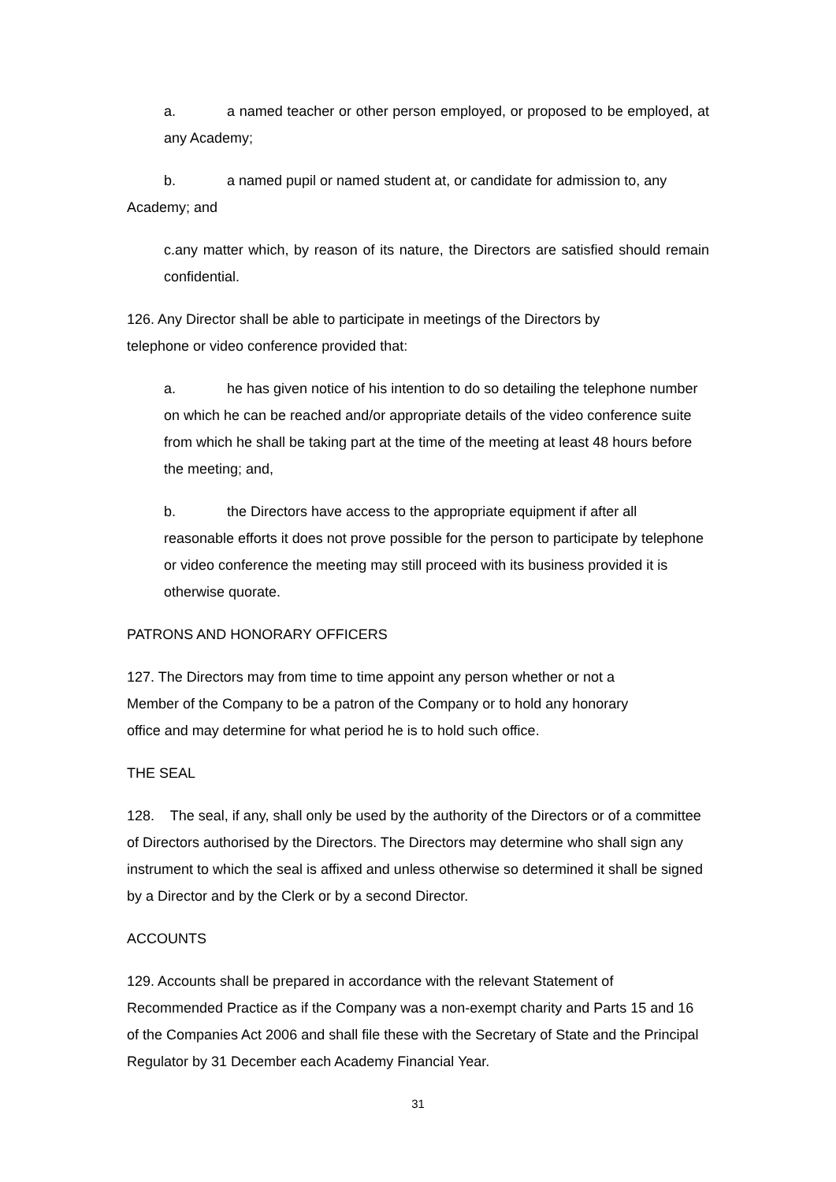a. a named teacher or other person employed, or proposed to be employed, at any Academy;
b. a named pupil or named student at, or candidate for admission to, any Academy; and
c.any matter which, by reason of its nature, the Directors are satisfied should remain confidential.
126. Any Director shall be able to participate in meetings of the Directors by
telephone or video conference provided that:
a. he has given notice of his intention to do so detailing the telephone number on which he can be reached and/or appropriate details of the video conference suite from which he shall be taking part at the time of the meeting at least 48 hours before the meeting; and,
b. the Directors have access to the appropriate equipment if after all reasonable efforts it does not prove possible for the person to participate by telephone or video conference the meeting may still proceed with its business provided it is otherwise quorate.
PATRONS AND HONORARY OFFICERS
127. The Directors may from time to time appoint any person whether or not a
Member of the Company to be a patron of the Company or to hold any honorary
office and may determine for what period he is to hold such office.
THE SEAL
128. The seal, if any, shall only be used by the authority of the Directors or of a committee of Directors authorised by the Directors. The Directors may determine who shall sign any instrument to which the seal is affixed and unless otherwise so determined it shall be signed by a Director and by the Clerk or by a second Director.
ACCOUNTS
129. Accounts shall be prepared in accordance with the relevant Statement of Recommended Practice as if the Company was a non-exempt charity and Parts 15 and 16 of the Companies Act 2006 and shall file these with the Secretary of State and the Principal Regulator by 31 December each Academy Financial Year.
31